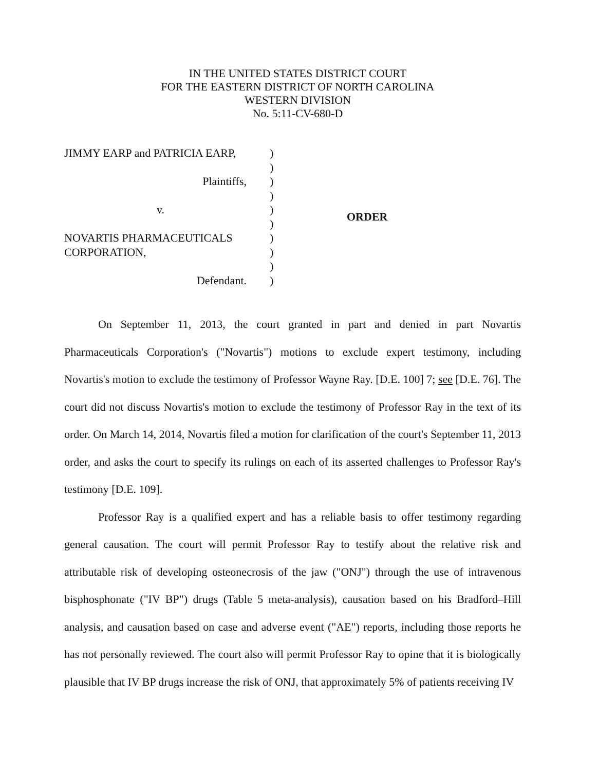IN THE UNITED STATES DISTRICT COURT
FOR THE EASTERN DISTRICT OF NORTH CAROLINA
WESTERN DIVISION
No. 5:11-CV-680-D
JIMMY EARP and PATRICIA EARP,
Plaintiffs,
v.
NOVARTIS PHARMACEUTICALS
CORPORATION,
Defendant.
)
)
)
)
)
)
)
)
)
)
ORDER
On September 11, 2013, the court granted in part and denied in part Novartis Pharmaceuticals Corporation's ("Novartis") motions to exclude expert testimony, including Novartis's motion to exclude the testimony of Professor Wayne Ray. [D.E. 100] 7; see [D.E. 76]. The court did not discuss Novartis's motion to exclude the testimony of Professor Ray in the text of its order. On March 14, 2014, Novartis filed a motion for clarification of the court's September 11, 2013 order, and asks the court to specify its rulings on each of its asserted challenges to Professor Ray's testimony [D.E. 109].
Professor Ray is a qualified expert and has a reliable basis to offer testimony regarding general causation. The court will permit Professor Ray to testify about the relative risk and attributable risk of developing osteonecrosis of the jaw ("ONJ") through the use of intravenous bisphosphonate ("IV BP") drugs (Table 5 meta-analysis), causation based on his Bradford–Hill analysis, and causation based on case and adverse event ("AE") reports, including those reports he has not personally reviewed. The court also will permit Professor Ray to opine that it is biologically plausible that IV BP drugs increase the risk of ONJ, that approximately 5% of patients receiving IV